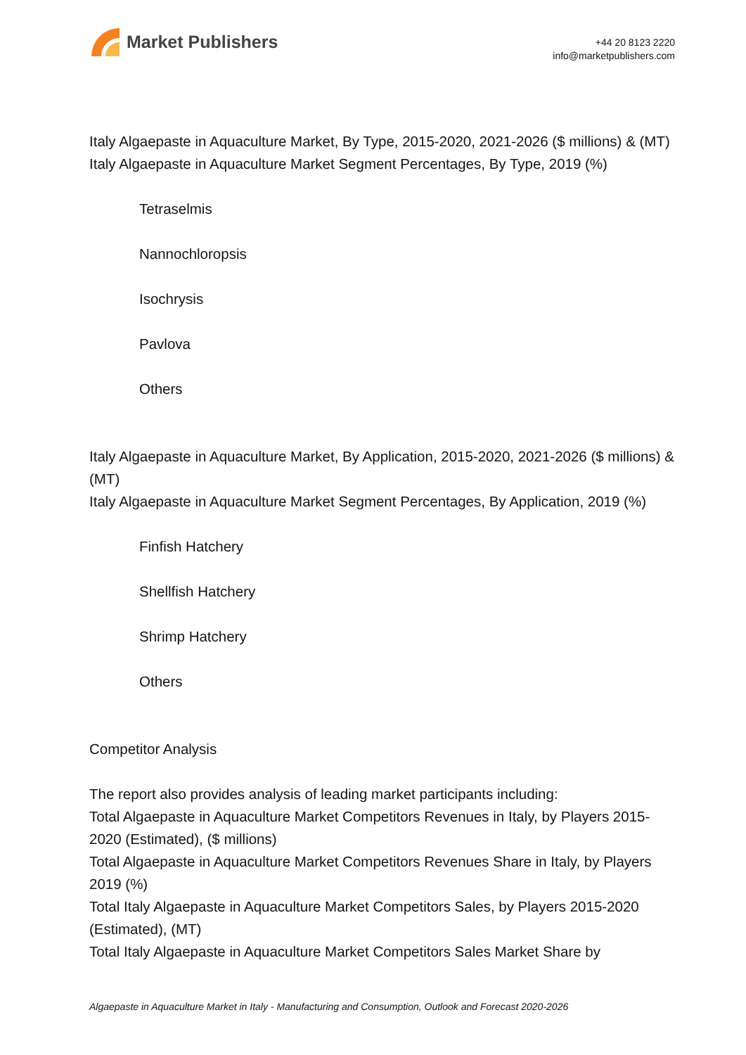Market Publishers
+44 20 8123 2220
info@marketpublishers.com
Italy Algaepaste in Aquaculture Market, By Type, 2015-2020, 2021-2026 ($ millions) & (MT)
Italy Algaepaste in Aquaculture Market Segment Percentages, By Type, 2019 (%)
Tetraselmis
Nannochloropsis
Isochrysis
Pavlova
Others
Italy Algaepaste in Aquaculture Market, By Application, 2015-2020, 2021-2026 ($ millions) & (MT)
Italy Algaepaste in Aquaculture Market Segment Percentages, By Application, 2019 (%)
Finfish Hatchery
Shellfish Hatchery
Shrimp Hatchery
Others
Competitor Analysis
The report also provides analysis of leading market participants including:
Total Algaepaste in Aquaculture Market Competitors Revenues in Italy, by Players 2015-2020 (Estimated), ($ millions)
Total Algaepaste in Aquaculture Market Competitors Revenues Share in Italy, by Players 2019 (%)
Total Italy Algaepaste in Aquaculture Market Competitors Sales, by Players 2015-2020 (Estimated), (MT)
Total Italy Algaepaste in Aquaculture Market Competitors Sales Market Share by
Algaepaste in Aquaculture Market in Italy - Manufacturing and Consumption, Outlook and Forecast 2020-2026